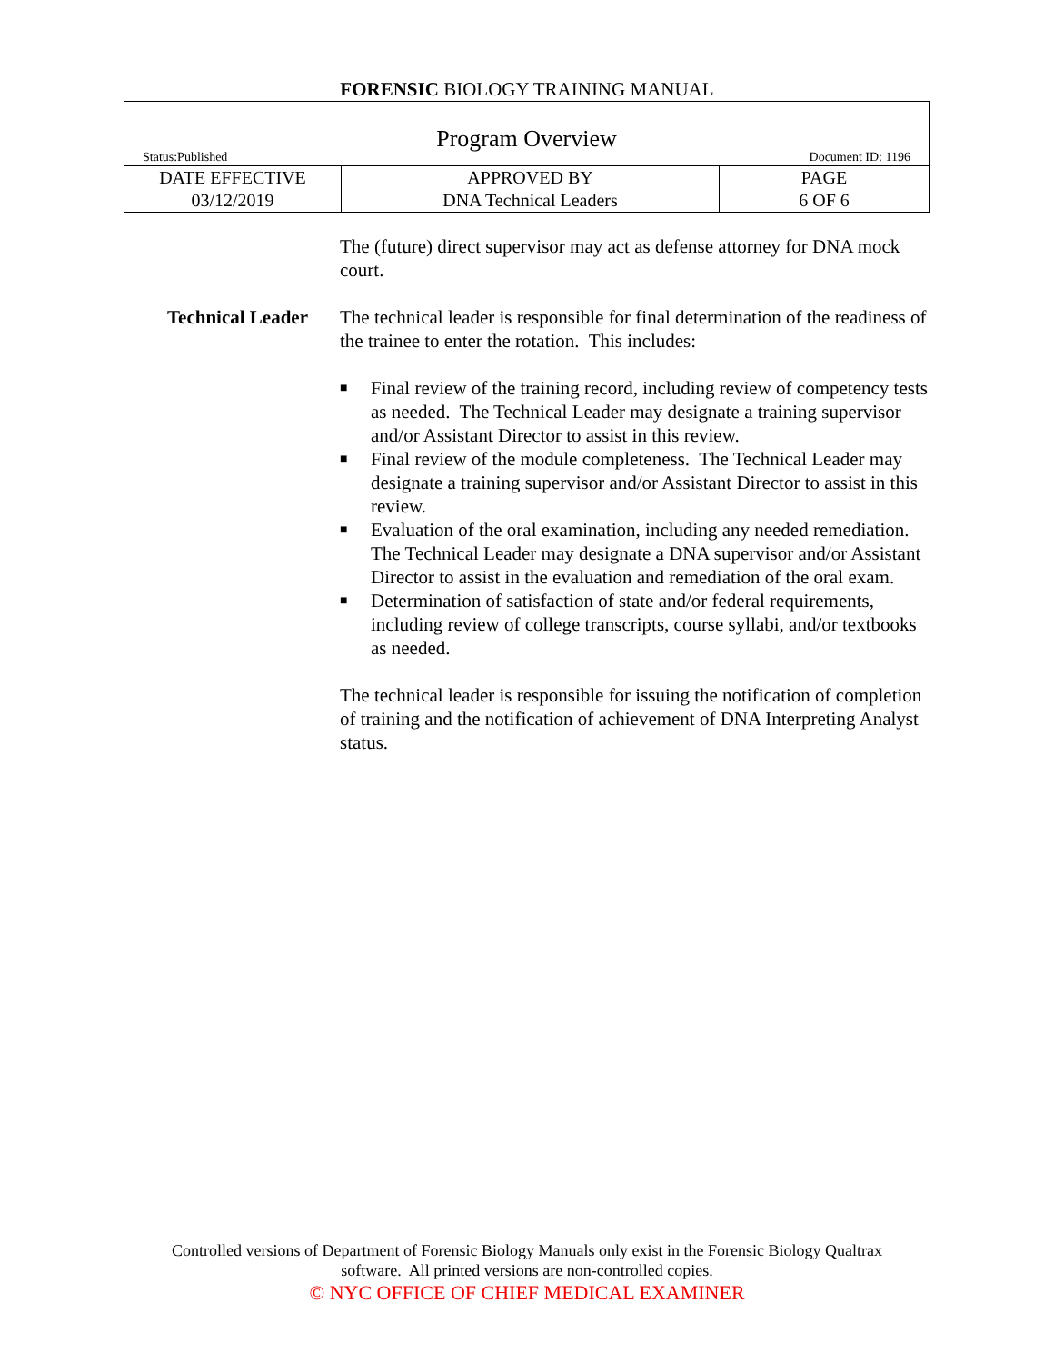FORENSIC BIOLOGY TRAINING MANUAL
| Program Overview Status:Published Document ID: 1196 | | |
| DATE EFFECTIVE 03/12/2019 | APPROVED BY DNA Technical Leaders | PAGE 6 OF 6 |
The (future) direct supervisor may act as defense attorney for DNA mock court.
Technical Leader The technical leader is responsible for final determination of the readiness of the trainee to enter the rotation. This includes:
■ Final review of the training record, including review of competency tests as needed. The Technical Leader may designate a training supervisor and/or Assistant Director to assist in this review.
■ Final review of the module completeness. The Technical Leader may designate a training supervisor and/or Assistant Director to assist in this review.
■ Evaluation of the oral examination, including any needed remediation. The Technical Leader may designate a DNA supervisor and/or Assistant Director to assist in the evaluation and remediation of the oral exam.
■ Determination of satisfaction of state and/or federal requirements, including review of college transcripts, course syllabi, and/or textbooks as needed.
The technical leader is responsible for issuing the notification of completion of training and the notification of achievement of DNA Interpreting Analyst status.
Controlled versions of Department of Forensic Biology Manuals only exist in the Forensic Biology Qualtrax
software. All printed versions are non-controlled copies.
© NYC OFFICE OF CHIEF MEDICAL EXAMINER